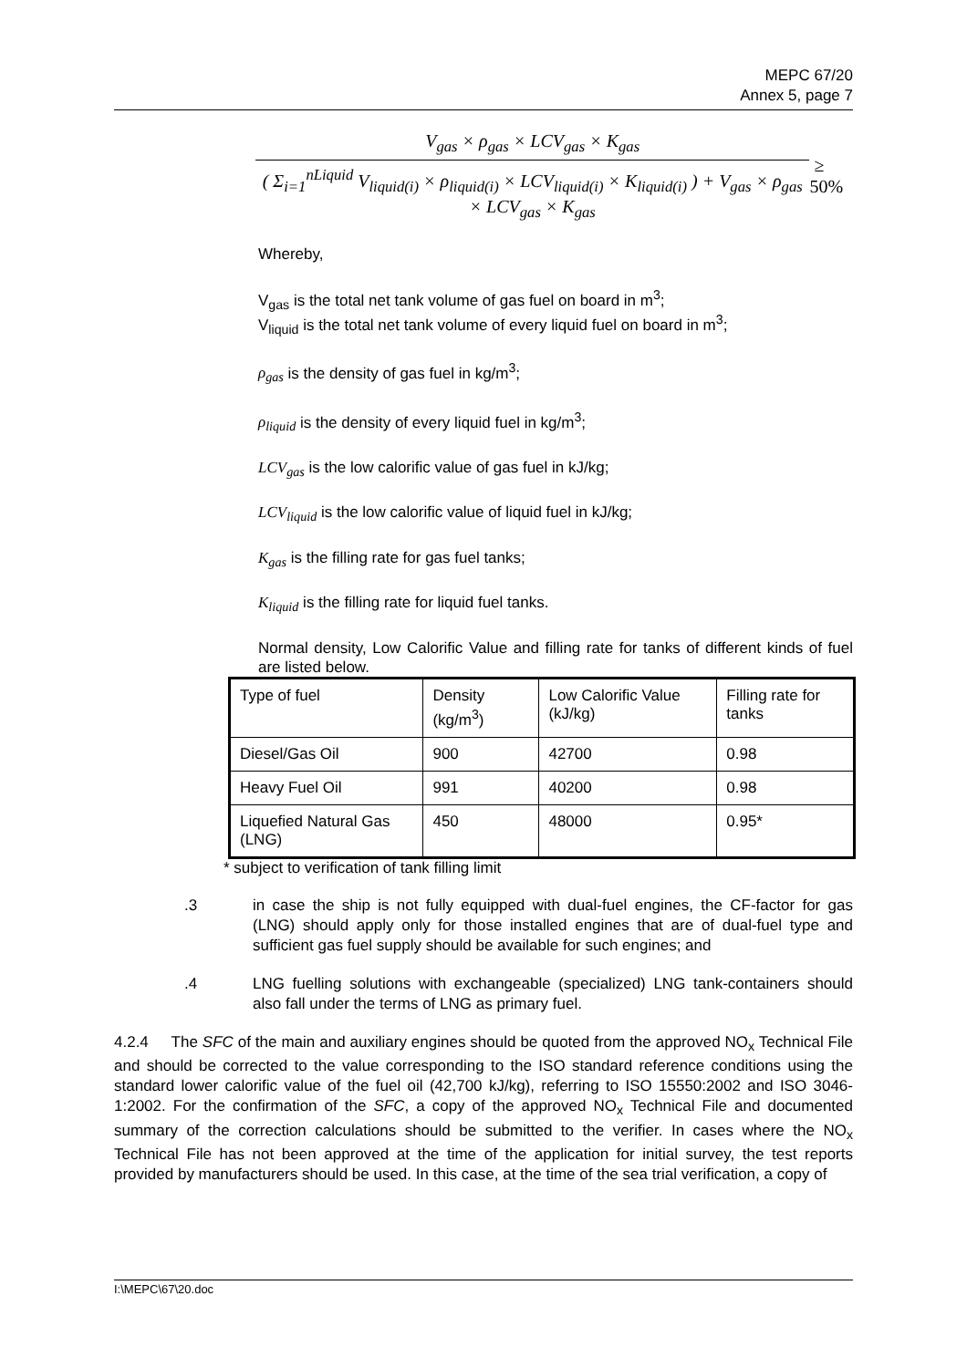MEPC 67/20
Annex 5, page 7
V<sub>gas</sub> × ρ<sub>gas</sub> × LCV<sub>gas</sub> × K<sub>gas</sub>
( Σ<sub>i=1</sub><sup>nLiquid</sup> V<sub>liquid(i)</sub> × ρ<sub>liquid(i)</sub> × LCV<sub>liquid(i)</sub> × K<sub>liquid(i)</sub> ) + V<sub>gas</sub> × ρ<sub>gas</sub> × LCV<sub>gas</sub> × K<sub>gas</sub>
≥ 50%
Whereby,
V<sub>gas</sub> is the total net tank volume of gas fuel on board in m<sup>3</sup>;
V<sub>liquid</sub> is the total net tank volume of every liquid fuel on board in m<sup>3</sup>;
ρ<sub>gas</sub> is the density of gas fuel in kg/m<sup>3</sup>;
ρ<sub>liquid</sub> is the density of every liquid fuel in kg/m<sup>3</sup>;
LCV<sub>gas</sub> is the low calorific value of gas fuel in kJ/kg;
LCV<sub>liquid</sub> is the low calorific value of liquid fuel in kJ/kg;
K<sub>gas</sub> is the filling rate for gas fuel tanks;
K<sub>liquid</sub> is the filling rate for liquid fuel tanks.
Normal density, Low Calorific Value and filling rate for tanks of different kinds of fuel are listed below.
| Type of fuel | Density (kg/m<sup>3</sup>) | Low Calorific Value (kJ/kg) | Filling rate for tanks |
| Diesel/Gas Oil | 900 | 42700 | 0.98 |
| Heavy Fuel Oil | 991 | 40200 | 0.98 |
| Liquefied Natural Gas (LNG) | 450 | 48000 | 0.95* |
* subject to verification of tank filling limit
.3 in case the ship is not fully equipped with dual-fuel engines, the CF-factor for gas (LNG) should apply only for those installed engines that are of dual-fuel type and sufficient gas fuel supply should be available for such engines; and
.4 LNG fuelling solutions with exchangeable (specialized) LNG tank-containers should also fall under the terms of LNG as primary fuel.
4.2.4 The SFC of the main and auxiliary engines should be quoted from the approved NO<sub>x</sub> Technical File and should be corrected to the value corresponding to the ISO standard reference conditions using the standard lower calorific value of the fuel oil (42,700 kJ/kg), referring to ISO 15550:2002 and ISO 3046-1:2002. For the confirmation of the SFC, a copy of the approved NO<sub>x</sub> Technical File and documented summary of the correction calculations should be submitted to the verifier. In cases where the NO<sub>x</sub> Technical File has not been approved at the time of the application for initial survey, the test reports provided by manufacturers should be used. In this case, at the time of the sea trial verification, a copy of
I:\MEPC\67\20.doc